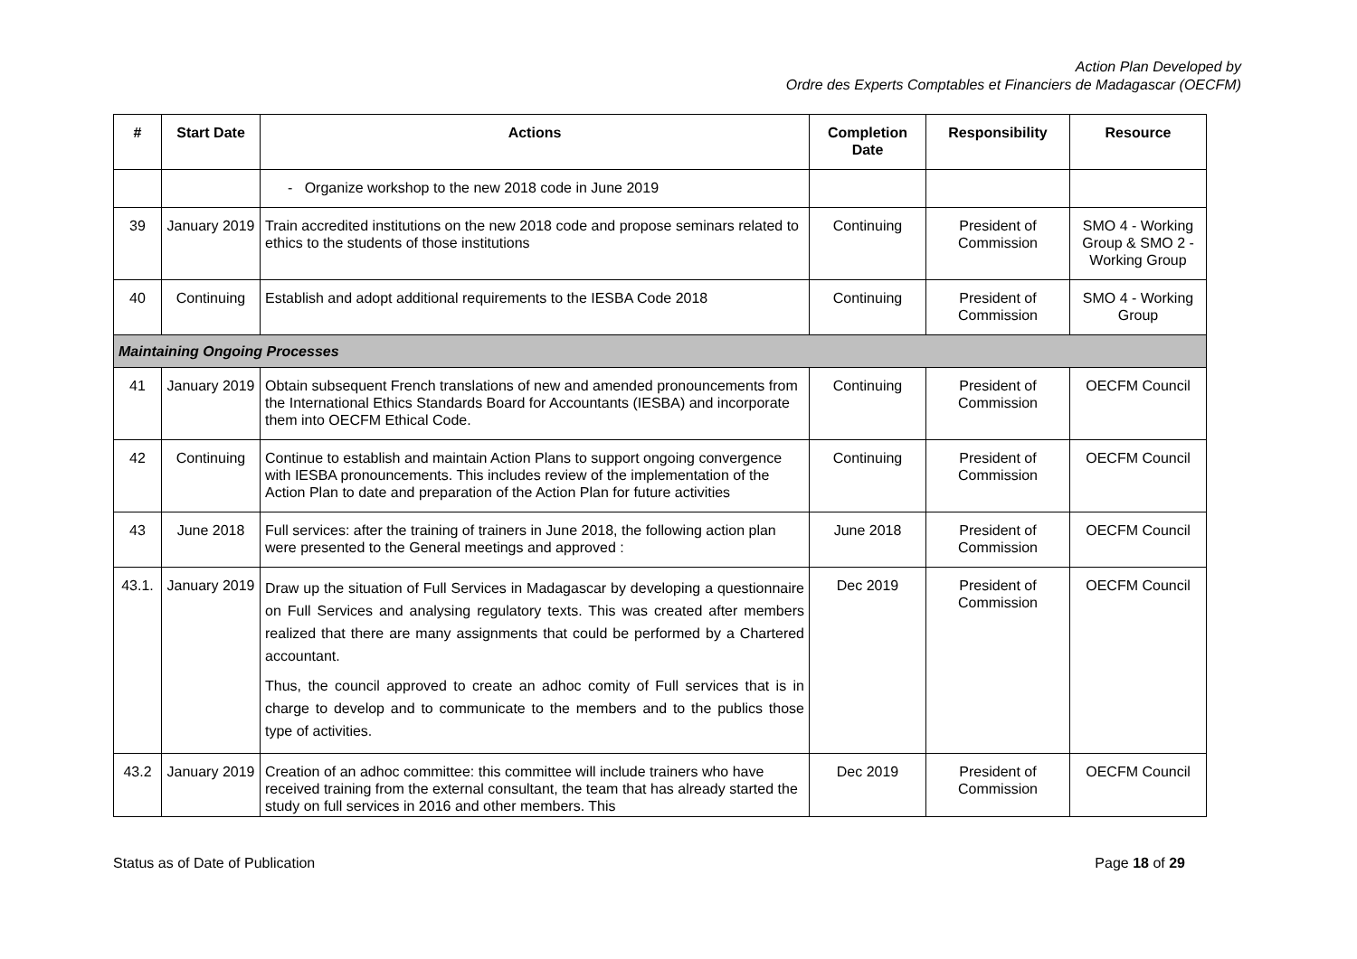Action Plan Developed by
Ordre des Experts Comptables et Financiers de Madagascar (OECFM)
| # | Start Date | Actions | Completion Date | Responsibility | Resource |
| --- | --- | --- | --- | --- | --- |
| | | - Organize workshop to the new 2018 code in June 2019 | | | |
| 39 | January 2019 | Train accredited institutions on the new 2018 code and propose seminars related to ethics to the students of those institutions | Continuing | President of Commission | SMO 4 - Working Group & SMO 2 - Working Group |
| 40 | Continuing | Establish and adopt additional requirements to the IESBA Code 2018 | Continuing | President of Commission | SMO 4 - Working Group |
| Maintaining Ongoing Processes | | | | | |
| 41 | January 2019 | Obtain subsequent French translations of new and amended pronouncements from the International Ethics Standards Board for Accountants (IESBA) and incorporate them into OECFM Ethical Code. | Continuing | President of Commission | OECFM Council |
| 42 | Continuing | Continue to establish and maintain Action Plans to support ongoing convergence with IESBA pronouncements. This includes review of the implementation of the Action Plan to date and preparation of the Action Plan for future activities | Continuing | President of Commission | OECFM Council |
| 43 | June 2018 | Full services: after the training of trainers in June 2018, the following action plan were presented to the General meetings and approved : | June 2018 | President of Commission | OECFM Council |
| 43.1. | January 2019 | Draw up the situation of Full Services in Madagascar by developing a questionnaire on Full Services and analysing regulatory texts. This was created after members realized that there are many assignments that could be performed by a Chartered accountant. Thus, the council approved to create an adhoc comity of Full services that is in charge to develop and to communicate to the members and to the publics those type of activities. | Dec 2019 | President of Commission | OECFM Council |
| 43.2 | January 2019 | Creation of an adhoc committee: this committee will include trainers who have received training from the external consultant, the team that has already started the study on full services in 2016 and other members. This | Dec 2019 | President of Commission | OECFM Council |
Status as of Date of Publication Page 18 of 29